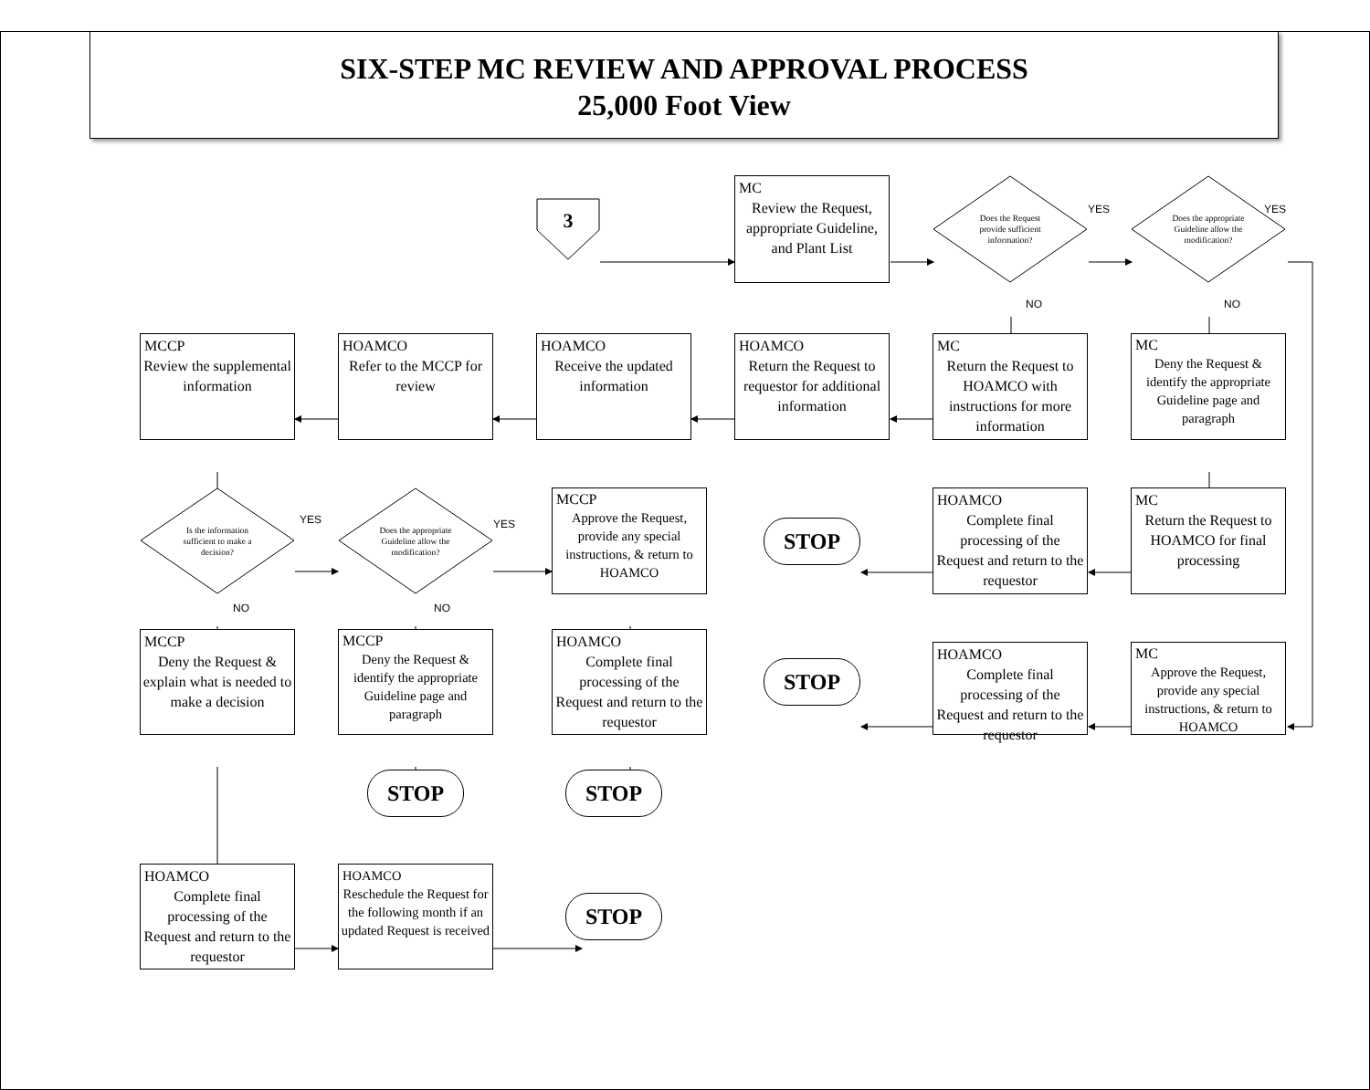SIX-STEP MC REVIEW AND APPROVAL PROCESS
25,000 Foot View
3
MC
Review the Request, appropriate Guideline, and Plant List
Does the Request provide sufficient information?
YES
Does the appropriate Guideline allow the modification?
YES
NO
NO
MCCP
Review the supplemental information
HOAMCO
Refer to the MCCP for review
HOAMCO
Receive the updated information
HOAMCO
Return the Request to requestor for additional information
MC
Return the Request to HOAMCO with instructions for more information
MC
Deny the Request & identify the appropriate Guideline page and paragraph
Is the information sufficient to make a decision?
YES
Does the appropriate Guideline allow the modification?
YES
MCCP
Approve the Request, provide any special instructions, & return to HOAMCO
STOP
HOAMCO
Complete final processing of the Request and return to the requestor
MC
Return the Request to HOAMCO for final processing
NO
NO
MCCP
Deny the Request & explain what is needed to make a decision
MCCP
Deny the Request & identify the appropriate Guideline page and paragraph
HOAMCO
Complete final processing of the Request and return to the requestor
STOP
HOAMCO
Complete final processing of the Request and return to the requestor
MC
Approve the Request, provide any special instructions, & return to HOAMCO
STOP
STOP
HOAMCO
Complete final processing of the Request and return to the requestor
HOAMCO
Reschedule the Request for the following month if an updated Request is received
STOP